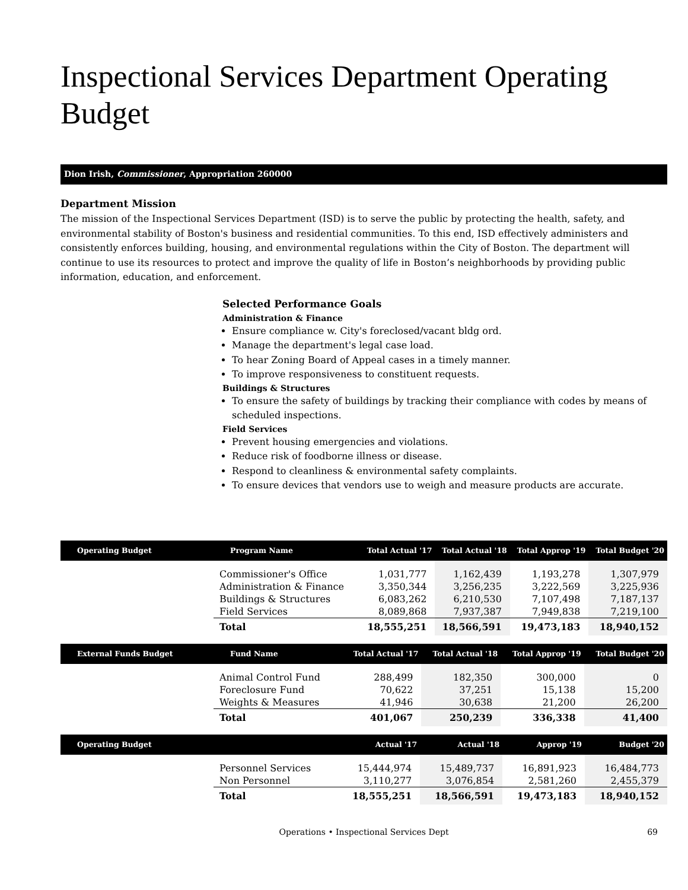Inspectional Services Department Operating Budget
Dion Irish, Commissioner, Appropriation 260000
Department Mission
The mission of the Inspectional Services Department (ISD) is to serve the public by protecting the health, safety, and environmental stability of Boston's business and residential communities. To this end, ISD effectively administers and consistently enforces building, housing, and environmental regulations within the City of Boston. The department will continue to use its resources to protect and improve the quality of life in Boston’s neighborhoods by providing public information, education, and enforcement.
Selected Performance Goals
Administration & Finance
Ensure compliance w. City's foreclosed/vacant bldg ord.
Manage the department's legal case load.
To hear Zoning Board of Appeal cases in a timely manner.
To improve responsiveness to constituent requests.
Buildings & Structures
To ensure the safety of buildings by tracking their compliance with codes by means of scheduled inspections.
Field Services
Prevent housing emergencies and violations.
Reduce risk of foodborne illness or disease.
Respond to cleanliness & environmental safety complaints.
To ensure devices that vendors use to weigh and measure products are accurate.
| Operating Budget | Program Name | Total Actual '17 | Total Actual '18 | Total Approp '19 | Total Budget '20 |
| --- | --- | --- | --- | --- | --- |
| | Commissioner's Office | 1,031,777 | 1,162,439 | 1,193,278 | 1,307,979 |
| | Administration & Finance | 3,350,344 | 3,256,235 | 3,222,569 | 3,225,936 |
| | Buildings & Structures | 6,083,262 | 6,210,530 | 7,107,498 | 7,187,137 |
| | Field Services | 8,089,868 | 7,937,387 | 7,949,838 | 7,219,100 |
| | Total | 18,555,251 | 18,566,591 | 19,473,183 | 18,940,152 |
| External Funds Budget | Fund Name | Total Actual '17 | Total Actual '18 | Total Approp '19 | Total Budget '20 |
| --- | --- | --- | --- | --- | --- |
| | Animal Control Fund | 288,499 | 182,350 | 300,000 | 0 |
| | Foreclosure Fund | 70,622 | 37,251 | 15,138 | 15,200 |
| | Weights & Measures | 41,946 | 30,638 | 21,200 | 26,200 |
| | Total | 401,067 | 250,239 | 336,338 | 41,400 |
| Operating Budget | | Actual '17 | Actual '18 | Approp '19 | Budget '20 |
| --- | --- | --- | --- | --- | --- |
| | Personnel Services | 15,444,974 | 15,489,737 | 16,891,923 | 16,484,773 |
| | Non Personnel | 3,110,277 | 3,076,854 | 2,581,260 | 2,455,379 |
| | Total | 18,555,251 | 18,566,591 | 19,473,183 | 18,940,152 |
Operations • Inspectional Services Dept 69